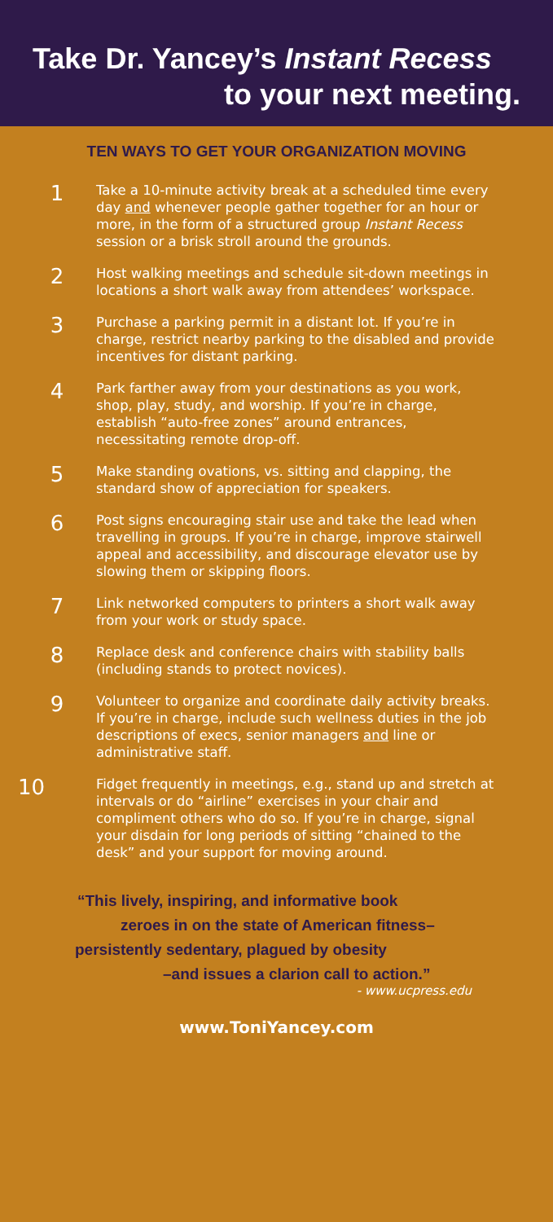Take Dr. Yancey’s Instant Recess
to your next meeting.
TEN WAYS TO GET YOUR ORGANIZATION MOVING
1
Take a 10-minute activity break at a scheduled time every day and whenever people gather together for an hour or more, in the form of a structured group Instant Recess session or a brisk stroll around the grounds.
2
Host walking meetings and schedule sit-down meetings in locations a short walk away from attendees’ workspace.
3
Purchase a parking permit in a distant lot. If you’re in charge, restrict nearby parking to the disabled and provide incentives for distant parking.
4
Park farther away from your destinations as you work, shop, play, study, and worship. If you’re in charge, establish “auto-free zones” around entrances, necessitating remote drop-off.
5
Make standing ovations, vs. sitting and clapping, the standard show of appreciation for speakers.
6
Post signs encouraging stair use and take the lead when travelling in groups. If you’re in charge, improve stairwell appeal and accessibility, and discourage elevator use by slowing them or skipping floors.
7
Link networked computers to printers a short walk away from your work or study space.
8
Replace desk and conference chairs with stability balls (including stands to protect novices).
9
Volunteer to organize and coordinate daily activity breaks. If you’re in charge, include such wellness duties in the job descriptions of execs, senior managers and line or administrative staff.
10
Fidget frequently in meetings, e.g., stand up and stretch at intervals or do “airline” exercises in your chair and compliment others who do so. If you’re in charge, signal your disdain for long periods of sitting “chained to the desk” and your support for moving around.
“This lively, inspiring, and informative book
zeroes in on the state of American fitness–
persistently sedentary, plagued by obesity
–and issues a clarion call to action.”
- www.ucpress.edu
www.ToniYancey.com